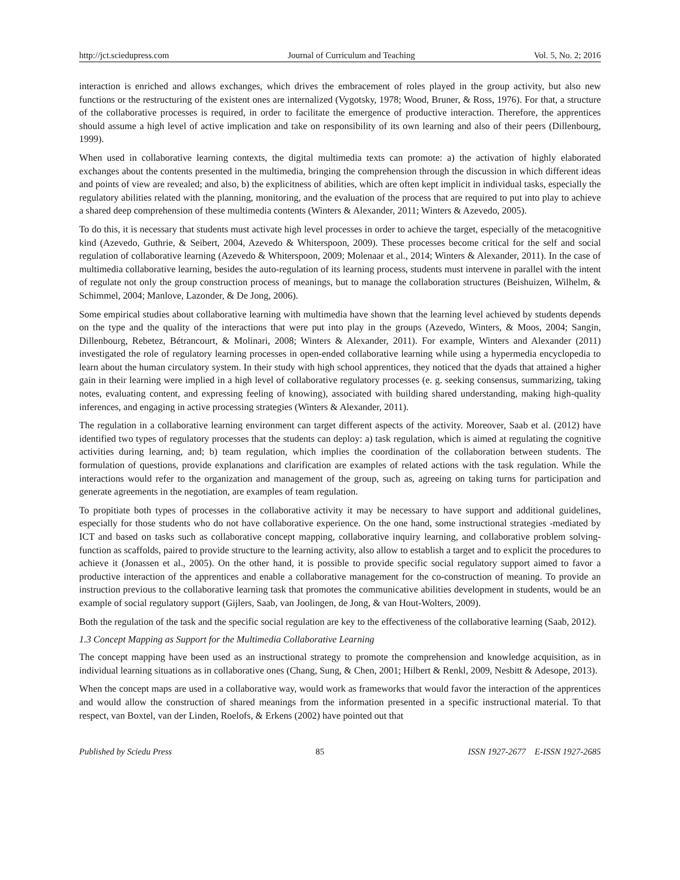http://jct.sciedupress.com Journal of Curriculum and Teaching Vol. 5, No. 2; 2016
interaction is enriched and allows exchanges, which drives the embracement of roles played in the group activity, but also new functions or the restructuring of the existent ones are internalized (Vygotsky, 1978; Wood, Bruner, & Ross, 1976). For that, a structure of the collaborative processes is required, in order to facilitate the emergence of productive interaction. Therefore, the apprentices should assume a high level of active implication and take on responsibility of its own learning and also of their peers (Dillenbourg, 1999).
When used in collaborative learning contexts, the digital multimedia texts can promote: a) the activation of highly elaborated exchanges about the contents presented in the multimedia, bringing the comprehension through the discussion in which different ideas and points of view are revealed; and also, b) the explicitness of abilities, which are often kept implicit in individual tasks, especially the regulatory abilities related with the planning, monitoring, and the evaluation of the process that are required to put into play to achieve a shared deep comprehension of these multimedia contents (Winters & Alexander, 2011; Winters & Azevedo, 2005).
To do this, it is necessary that students must activate high level processes in order to achieve the target, especially of the metacognitive kind (Azevedo, Guthrie, & Seibert, 2004, Azevedo & Whiterspoon, 2009). These processes become critical for the self and social regulation of collaborative learning (Azevedo & Whiterspoon, 2009; Molenaar et al., 2014; Winters & Alexander, 2011). In the case of multimedia collaborative learning, besides the auto-regulation of its learning process, students must intervene in parallel with the intent of regulate not only the group construction process of meanings, but to manage the collaboration structures (Beishuizen, Wilhelm, & Schimmel, 2004; Manlove, Lazonder, & De Jong, 2006).
Some empirical studies about collaborative learning with multimedia have shown that the learning level achieved by students depends on the type and the quality of the interactions that were put into play in the groups (Azevedo, Winters, & Moos, 2004; Sangin, Dillenbourg, Rebetez, Bétrancourt, & Molinari, 2008; Winters & Alexander, 2011). For example, Winters and Alexander (2011) investigated the role of regulatory learning processes in open-ended collaborative learning while using a hypermedia encyclopedia to learn about the human circulatory system. In their study with high school apprentices, they noticed that the dyads that attained a higher gain in their learning were implied in a high level of collaborative regulatory processes (e. g. seeking consensus, summarizing, taking notes, evaluating content, and expressing feeling of knowing), associated with building shared understanding, making high-quality inferences, and engaging in active processing strategies (Winters & Alexander, 2011).
The regulation in a collaborative learning environment can target different aspects of the activity. Moreover, Saab et al. (2012) have identified two types of regulatory processes that the students can deploy: a) task regulation, which is aimed at regulating the cognitive activities during learning, and; b) team regulation, which implies the coordination of the collaboration between students. The formulation of questions, provide explanations and clarification are examples of related actions with the task regulation. While the interactions would refer to the organization and management of the group, such as, agreeing on taking turns for participation and generate agreements in the negotiation, are examples of team regulation.
To propitiate both types of processes in the collaborative activity it may be necessary to have support and additional guidelines, especially for those students who do not have collaborative experience. On the one hand, some instructional strategies -mediated by ICT and based on tasks such as collaborative concept mapping, collaborative inquiry learning, and collaborative problem solving- function as scaffolds, paired to provide structure to the learning activity, also allow to establish a target and to explicit the procedures to achieve it (Jonassen et al., 2005). On the other hand, it is possible to provide specific social regulatory support aimed to favor a productive interaction of the apprentices and enable a collaborative management for the co-construction of meaning. To provide an instruction previous to the collaborative learning task that promotes the communicative abilities development in students, would be an example of social regulatory support (Gijlers, Saab, van Joolingen, de Jong, & van Hout-Wolters, 2009).
Both the regulation of the task and the specific social regulation are key to the effectiveness of the collaborative learning (Saab, 2012).
1.3 Concept Mapping as Support for the Multimedia Collaborative Learning
The concept mapping have been used as an instructional strategy to promote the comprehension and knowledge acquisition, as in individual learning situations as in collaborative ones (Chang, Sung, & Chen, 2001; Hilbert & Renkl, 2009, Nesbitt & Adesope, 2013).
When the concept maps are used in a collaborative way, would work as frameworks that would favor the interaction of the apprentices and would allow the construction of shared meanings from the information presented in a specific instructional material. To that respect, van Boxtel, van der Linden, Roelofs, & Erkens (2002) have pointed out that
Published by Sciedu Press 85 ISSN 1927-2677 E-ISSN 1927-2685